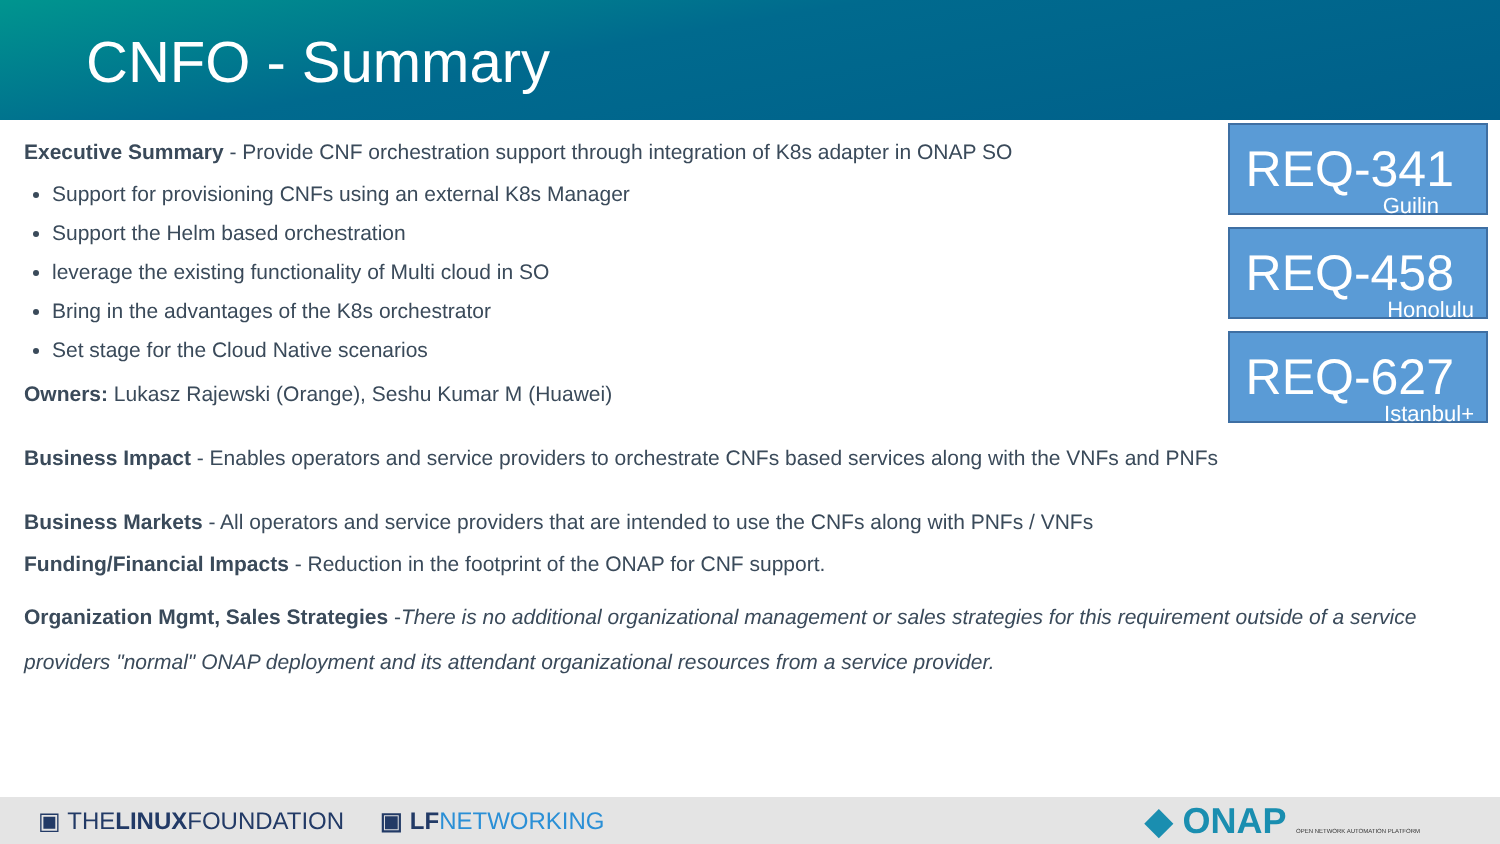CNFO - Summary
Executive Summary - Provide CNF orchestration support through integration of K8s adapter in ONAP SO
Support for provisioning CNFs using an external K8s Manager
Support the Helm based orchestration
leverage the existing functionality of Multi cloud in SO
Bring in the advantages of the K8s orchestrator
Set stage for the Cloud Native scenarios
Owners: Lukasz Rajewski (Orange), Seshu Kumar M (Huawei)
Business Impact - Enables operators and service providers to orchestrate CNFs based services along with the VNFs and PNFs
Business Markets - All operators and service providers that are intended to use the CNFs along with PNFs / VNFs
Funding/Financial Impacts - Reduction in the footprint of the ONAP for CNF support.
Organization Mgmt, Sales Strategies -There is no additional organizational management or sales strategies for this requirement outside of a service providers "normal" ONAP deployment and its attendant organizational resources from a service provider.
REQ-341
Guilin
REQ-458
Honolulu
REQ-627
Istanbul+
▣ THELINUXFOUNDATION ▣ LF NETWORKING ◆ ONAP OPEN NETWORK AUTOMATION PLATFORM